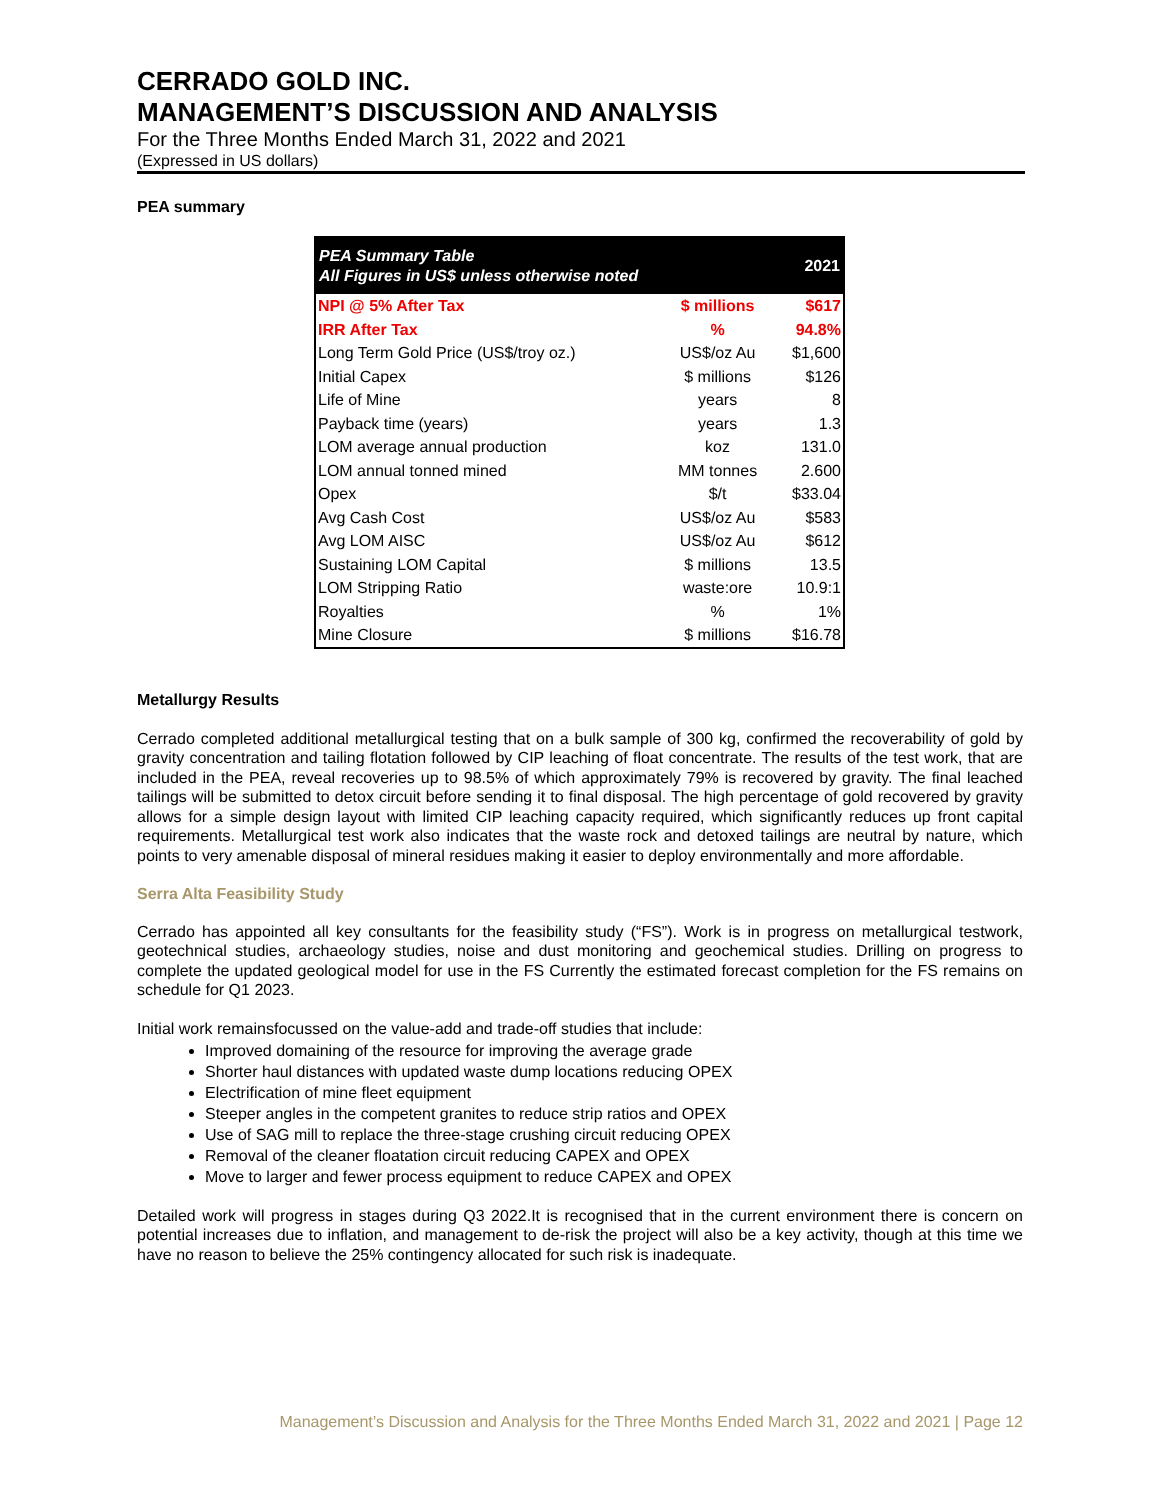CERRADO GOLD INC.
MANAGEMENT’S DISCUSSION AND ANALYSIS
For the Three Months Ended March 31, 2022 and 2021
(Expressed in US dollars)
PEA summary
| PEA Summary Table All Figures in US$ unless otherwise noted | | 2021 |
| --- | --- | --- |
| NPI @ 5% After Tax | $ millions | $617 |
| IRR After Tax | % | 94.8% |
| Long Term Gold Price (US$/troy oz.) | US$/oz Au | $1,600 |
| Initial Capex | $ millions | $126 |
| Life of Mine | years | 8 |
| Payback time (years) | years | 1.3 |
| LOM average annual production | koz | 131.0 |
| LOM annual tonned mined | MM tonnes | 2.600 |
| Opex | $/t | $33.04 |
| Avg Cash Cost | US$/oz Au | $583 |
| Avg LOM AISC | US$/oz Au | $612 |
| Sustaining LOM Capital | $ millions | 13.5 |
| LOM Stripping Ratio | waste:ore | 10.9:1 |
| Royalties | % | 1% |
| Mine Closure | $ millions | $16.78 |
Metallurgy Results
Cerrado completed additional metallurgical testing that on a bulk sample of 300 kg, confirmed the recoverability of gold by gravity concentration and tailing flotation followed by CIP leaching of float concentrate. The results of the test work, that are included in the PEA, reveal recoveries up to 98.5% of which approximately 79% is recovered by gravity. The final leached tailings will be submitted to detox circuit before sending it to final disposal. The high percentage of gold recovered by gravity allows for a simple design layout with limited CIP leaching capacity required, which significantly reduces up front capital requirements. Metallurgical test work also indicates that the waste rock and detoxed tailings are neutral by nature, which points to very amenable disposal of mineral residues making it easier to deploy environmentally and more affordable.
Serra Alta Feasibility Study
Cerrado has appointed all key consultants for the feasibility study (“FS”). Work is in progress on metallurgical testwork, geotechnical studies, archaeology studies, noise and dust monitoring and geochemical studies. Drilling on progress to complete the updated geological model for use in the FS Currently the estimated forecast completion for the FS remains on schedule for Q1 2023.
Initial work remainsfocussed on the value-add and trade-off studies that include:
Improved domaining of the resource for improving the average grade
Shorter haul distances with updated waste dump locations reducing OPEX
Electrification of mine fleet equipment
Steeper angles in the competent granites to reduce strip ratios and OPEX
Use of SAG mill to replace the three-stage crushing circuit reducing OPEX
Removal of the cleaner floatation circuit reducing CAPEX and OPEX
Move to larger and fewer process equipment to reduce CAPEX and OPEX
Detailed work will progress in stages during Q3 2022.It is recognised that in the current environment there is concern on potential increases due to inflation, and management to de-risk the project will also be a key activity, though at this time we have no reason to believe the 25% contingency allocated for such risk is inadequate.
Management’s Discussion and Analysis for the Three Months Ended March 31, 2022 and 2021 | Page 12